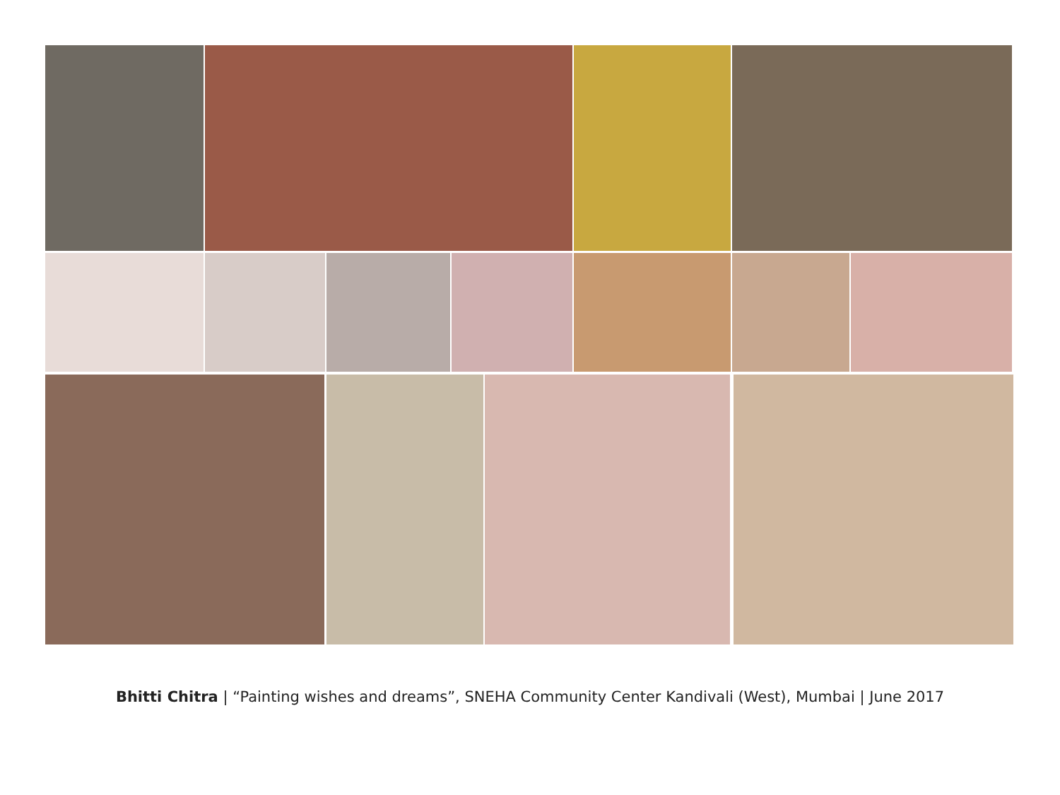Bhitti Chitra | “Painting wishes and dreams”, SNEHA Community Center Kandivali (West), Mumbai | June 2017